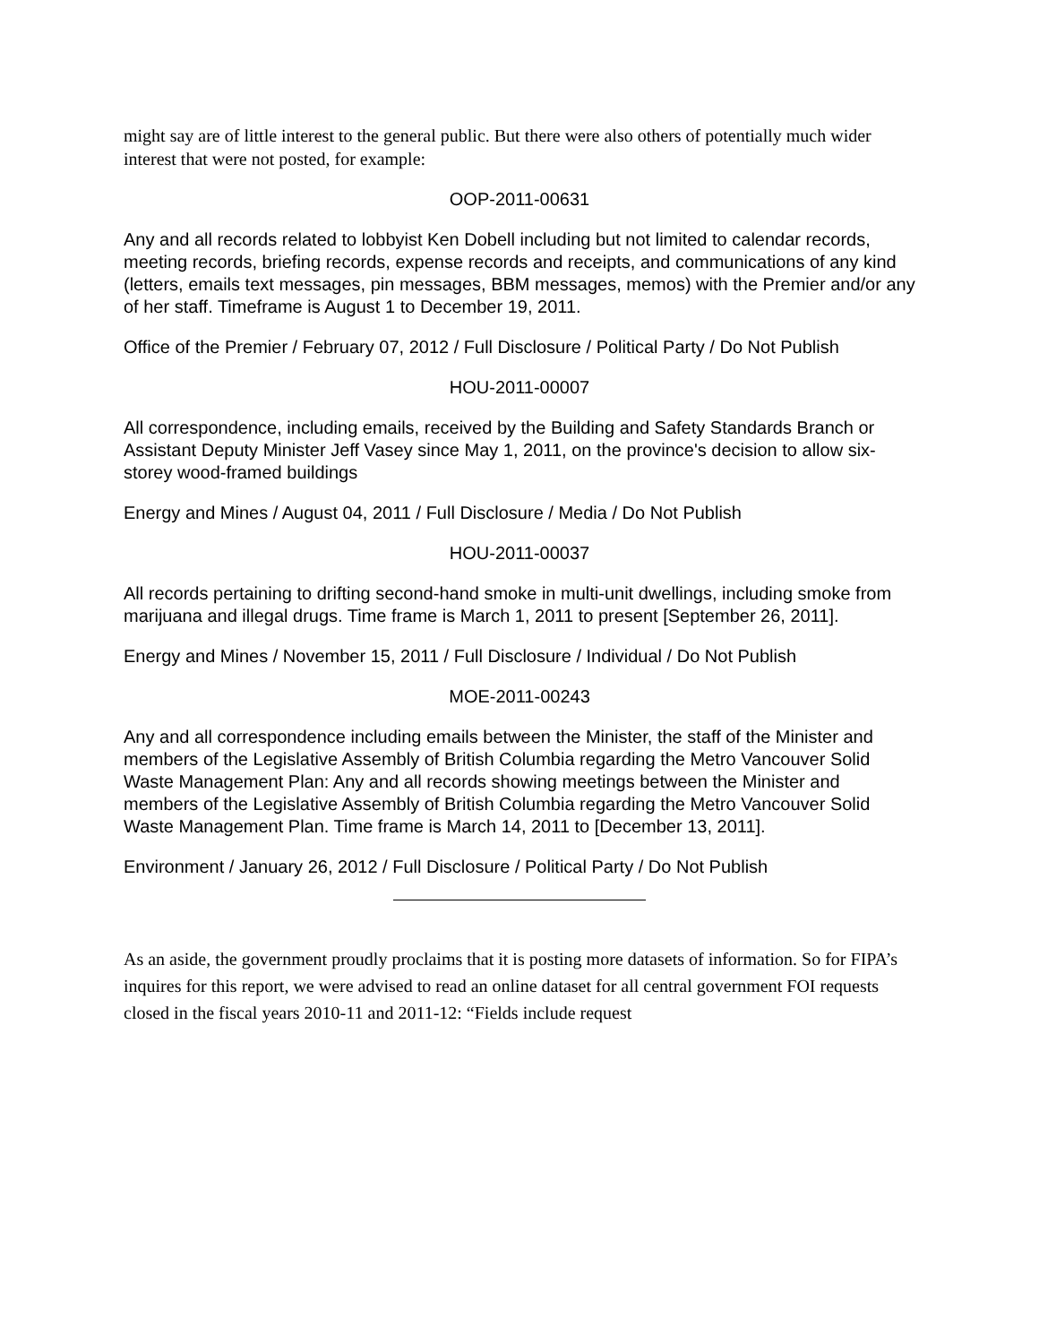might say are of little interest to the general public. But there were also others of potentially much wider interest that were not posted, for example:
OOP-2011-00631
Any and all records related to lobbyist Ken Dobell including but not limited to calendar records, meeting records, briefing records, expense records and receipts, and communications of any kind (letters, emails text messages, pin messages, BBM messages, memos) with the Premier and/or any of her staff. Timeframe is August 1 to December 19, 2011.
Office of the Premier / February 07, 2012 / Full Disclosure / Political Party / Do Not Publish
HOU-2011-00007
All correspondence, including emails, received by the Building and Safety Standards Branch or Assistant Deputy Minister Jeff Vasey since May 1, 2011, on the province's decision to allow six-storey wood-framed buildings
Energy and Mines / August 04, 2011 / Full Disclosure / Media / Do Not Publish
HOU-2011-00037
All records pertaining to drifting second-hand smoke in multi-unit dwellings, including smoke from marijuana and illegal drugs. Time frame is March 1, 2011 to present [September 26, 2011].
Energy and Mines / November 15, 2011 / Full Disclosure / Individual / Do Not Publish
MOE-2011-00243
Any and all correspondence including emails between the Minister, the staff of the Minister and members of the Legislative Assembly of British Columbia regarding the Metro Vancouver Solid Waste Management Plan: Any and all records showing meetings between the Minister and members of the Legislative Assembly of British Columbia regarding the Metro Vancouver Solid Waste Management Plan. Time frame is March 14, 2011 to [December 13, 2011].
Environment / January 26, 2012 / Full Disclosure / Political Party / Do Not Publish
As an aside, the government proudly proclaims that it is posting more datasets of information. So for FIPA’s inquires for this report, we were advised to read an online dataset for all central government FOI requests closed in the fiscal years 2010-11 and 2011-12: “Fields include request